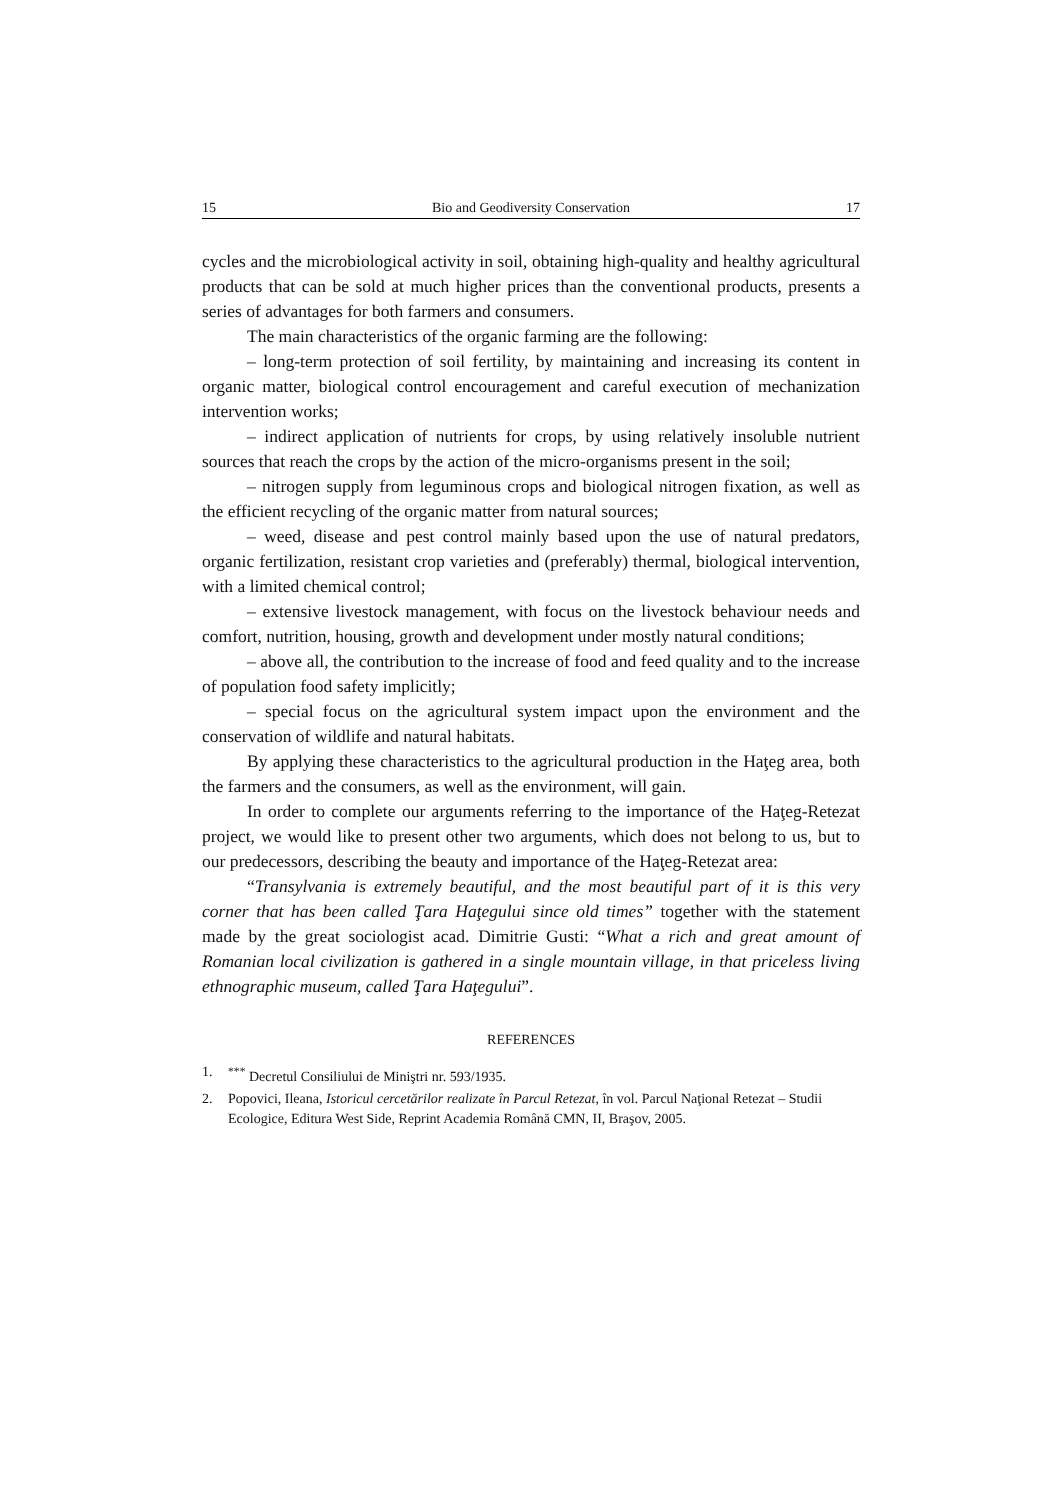15 Bio and Geodiversity Conservation 17
cycles and the microbiological activity in soil, obtaining high-quality and healthy agricultural products that can be sold at much higher prices than the conventional products, presents a series of advantages for both farmers and consumers.
The main characteristics of the organic farming are the following:
– long-term protection of soil fertility, by maintaining and increasing its content in organic matter, biological control encouragement and careful execution of mechanization intervention works;
– indirect application of nutrients for crops, by using relatively insoluble nutrient sources that reach the crops by the action of the micro-organisms present in the soil;
– nitrogen supply from leguminous crops and biological nitrogen fixation, as well as the efficient recycling of the organic matter from natural sources;
– weed, disease and pest control mainly based upon the use of natural predators, organic fertilization, resistant crop varieties and (preferably) thermal, biological intervention, with a limited chemical control;
– extensive livestock management, with focus on the livestock behaviour needs and comfort, nutrition, housing, growth and development under mostly natural conditions;
– above all, the contribution to the increase of food and feed quality and to the increase of population food safety implicitly;
– special focus on the agricultural system impact upon the environment and the conservation of wildlife and natural habitats.
By applying these characteristics to the agricultural production in the Haţeg area, both the farmers and the consumers, as well as the environment, will gain.
In order to complete our arguments referring to the importance of the Haţeg-Retezat project, we would like to present other two arguments, which does not belong to us, but to our predecessors, describing the beauty and importance of the Haţeg-Retezat area:
“Transylvania is extremely beautiful, and the most beautiful part of it is this very corner that has been called Ţara Haţegului since old times” together with the statement made by the great sociologist acad. Dimitrie Gusti: “What a rich and great amount of Romanian local civilization is gathered in a single mountain village, in that priceless living ethnographic museum, called Ţara Haţegului”.
REFERENCES
1.<sup>***</sup> Decretul Consiliului de Miniştri nr. 593/1935.
2. Popovici, Ileana, Istoricul cercetărilor realizate în Parcul Retezat, în vol. Parcul Naţional Retezat – Studii Ecologice, Editura West Side, Reprint Academia Română CMN, II, Braşov, 2005.